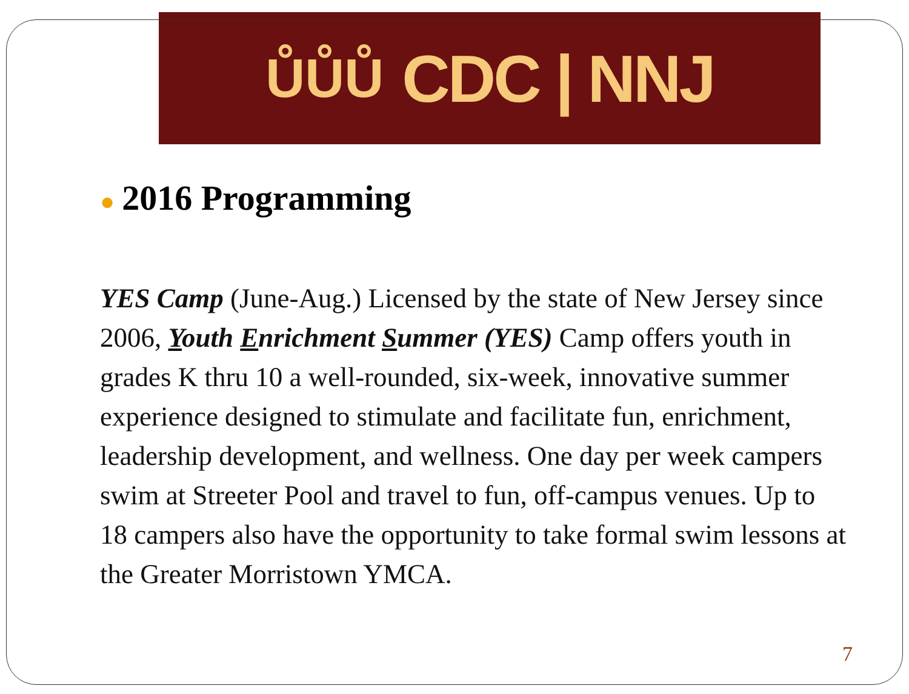ŮŮŮ CDC | NNJ
● 2016 Programming
YES Camp (June-Aug.) Licensed by the state of New Jersey since 2006, Youth Enrichment Summer (YES) Camp offers youth in grades K thru 10 a well-rounded, six-week, innovative summer experience designed to stimulate and facilitate fun, enrichment, leadership development, and wellness. One day per week campers swim at Streeter Pool and travel to fun, off-campus venues. Up to 18 campers also have the opportunity to take formal swim lessons at the Greater Morristown YMCA.
7